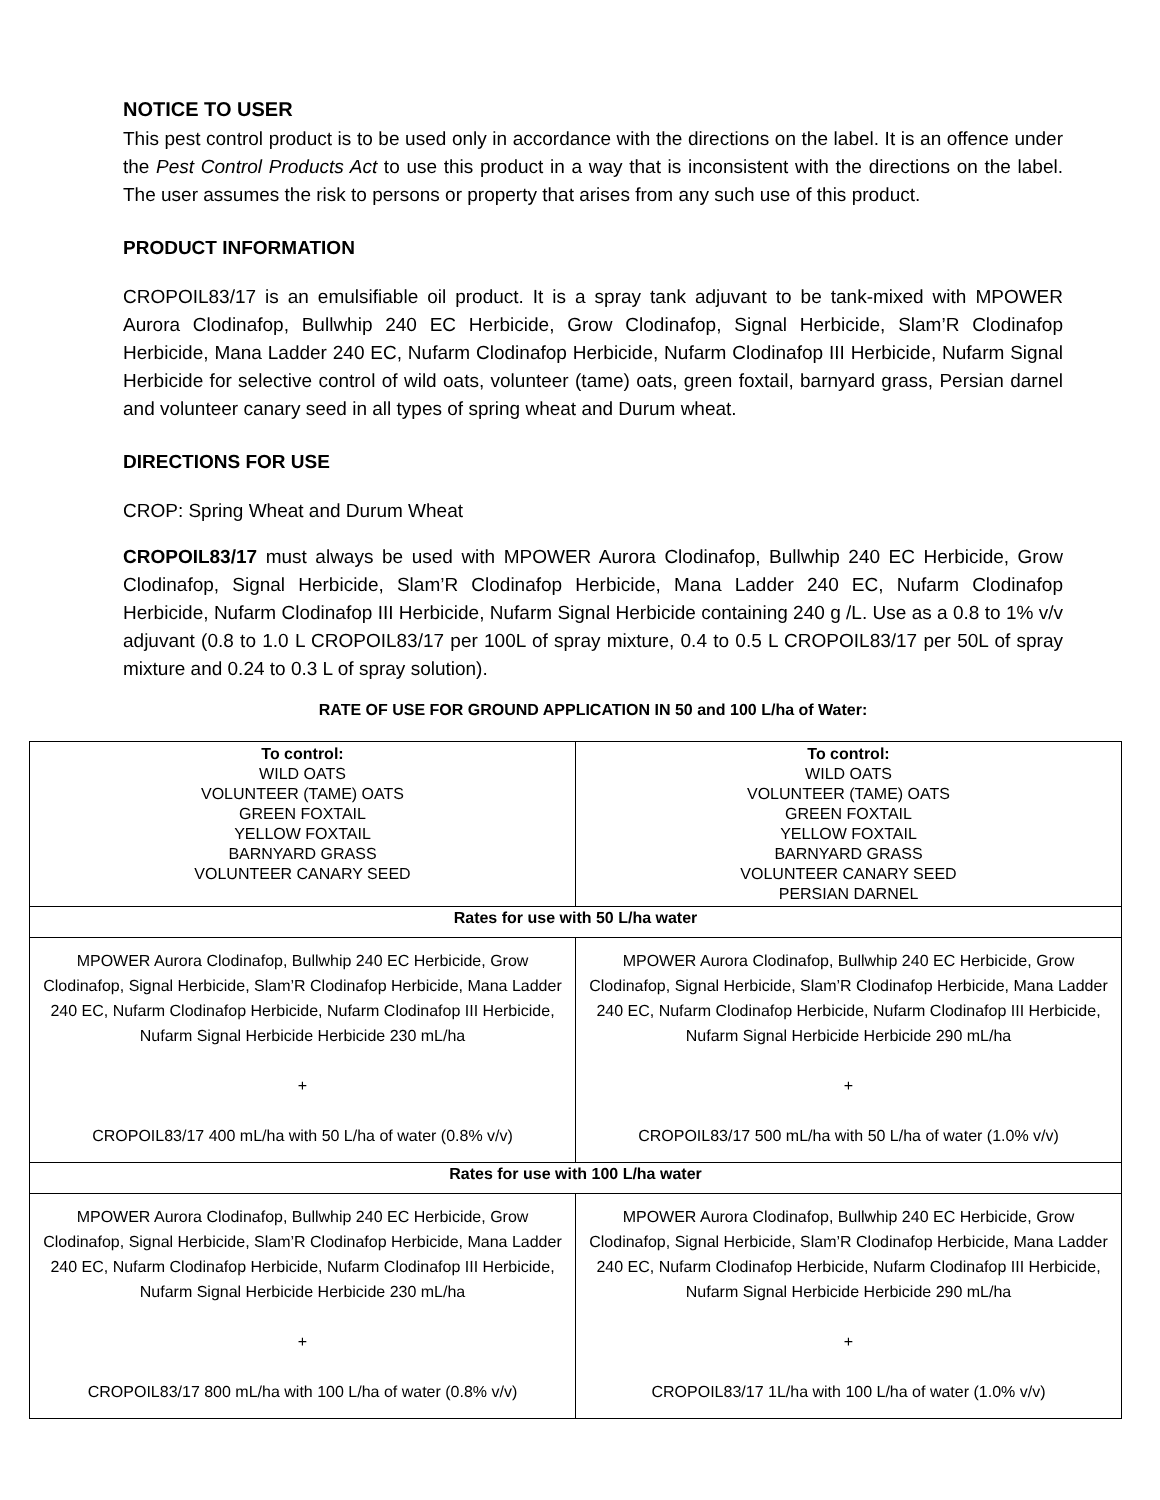NOTICE TO USER
This pest control product is to be used only in accordance with the directions on the label. It is an offence under the Pest Control Products Act to use this product in a way that is inconsistent with the directions on the label. The user assumes the risk to persons or property that arises from any such use of this product.
PRODUCT INFORMATION
CROPOIL83/17 is an emulsifiable oil product. It is a spray tank adjuvant to be tank-mixed with MPOWER Aurora Clodinafop, Bullwhip 240 EC Herbicide, Grow Clodinafop, Signal Herbicide, Slam’R Clodinafop Herbicide, Mana Ladder 240 EC, Nufarm Clodinafop Herbicide, Nufarm Clodinafop III Herbicide, Nufarm Signal Herbicide for selective control of wild oats, volunteer (tame) oats, green foxtail, barnyard grass, Persian darnel and volunteer canary seed in all types of spring wheat and Durum wheat.
DIRECTIONS FOR USE
CROP: Spring Wheat and Durum Wheat
CROPOIL83/17 must always be used with MPOWER Aurora Clodinafop, Bullwhip 240 EC Herbicide, Grow Clodinafop, Signal Herbicide, Slam’R Clodinafop Herbicide, Mana Ladder 240 EC, Nufarm Clodinafop Herbicide, Nufarm Clodinafop III Herbicide, Nufarm Signal Herbicide containing 240 g /L. Use as a 0.8 to 1% v/v adjuvant (0.8 to 1.0 L CROPOIL83/17 per 100L of spray mixture, 0.4 to 0.5 L CROPOIL83/17 per 50L of spray mixture and 0.24 to 0.3 L of spray solution).
RATE OF USE FOR GROUND APPLICATION IN 50 and 100 L/ha of Water:
| To control: WILD OATS VOLUNTEER (TAME) OATS GREEN FOXTAIL YELLOW FOXTAIL BARNYARD GRASS VOLUNTEER CANARY SEED | To control: WILD OATS VOLUNTEER (TAME) OATS GREEN FOXTAIL YELLOW FOXTAIL BARNYARD GRASS VOLUNTEER CANARY SEED PERSIAN DARNEL |
| Rates for use with 50 L/ha water | |
| MPOWER Aurora Clodinafop, Bullwhip 240 EC Herbicide, Grow Clodinafop, Signal Herbicide, Slam’R Clodinafop Herbicide, Mana Ladder 240 EC, Nufarm Clodinafop Herbicide, Nufarm Clodinafop III Herbicide, Nufarm Signal Herbicide Herbicide 230 mL/ha + CROPOIL83/17 400 mL/ha with 50 L/ha of water (0.8% v/v) | MPOWER Aurora Clodinafop, Bullwhip 240 EC Herbicide, Grow Clodinafop, Signal Herbicide, Slam’R Clodinafop Herbicide, Mana Ladder 240 EC, Nufarm Clodinafop Herbicide, Nufarm Clodinafop III Herbicide, Nufarm Signal Herbicide Herbicide 290 mL/ha + CROPOIL83/17 500 mL/ha with 50 L/ha of water (1.0% v/v) |
| Rates for use with 100 L/ha water | |
| MPOWER Aurora Clodinafop, Bullwhip 240 EC Herbicide, Grow Clodinafop, Signal Herbicide, Slam’R Clodinafop Herbicide, Mana Ladder 240 EC, Nufarm Clodinafop Herbicide, Nufarm Clodinafop III Herbicide, Nufarm Signal Herbicide Herbicide 230 mL/ha + CROPOIL83/17 800 mL/ha with 100 L/ha of water (0.8% v/v) | MPOWER Aurora Clodinafop, Bullwhip 240 EC Herbicide, Grow Clodinafop, Signal Herbicide, Slam’R Clodinafop Herbicide, Mana Ladder 240 EC, Nufarm Clodinafop Herbicide, Nufarm Clodinafop III Herbicide, Nufarm Signal Herbicide Herbicide 290 mL/ha + CROPOIL83/17 1L/ha with 100 L/ha of water (1.0% v/v) |